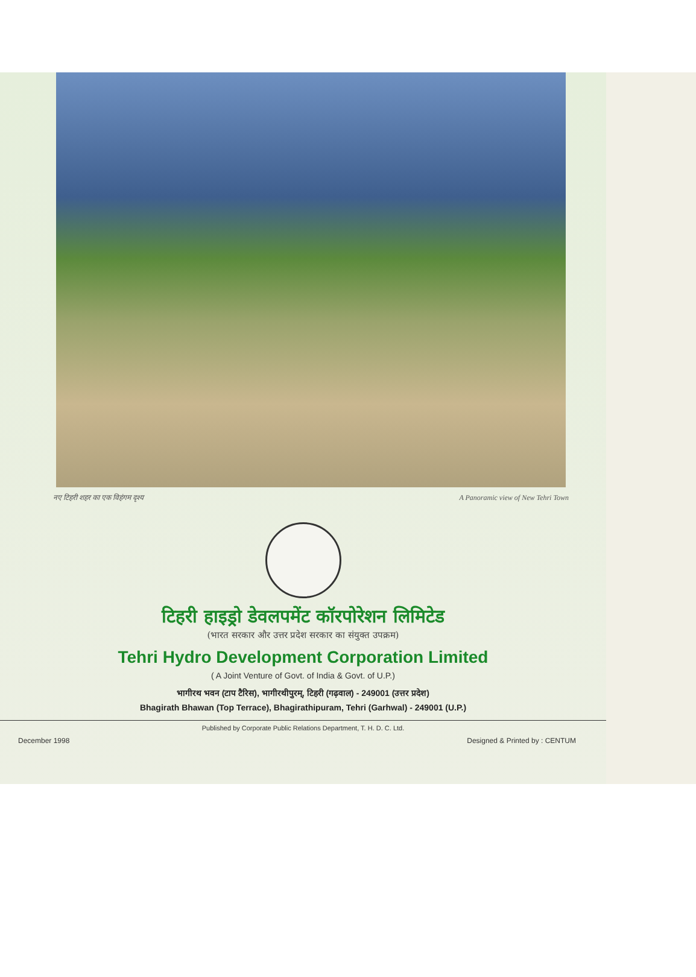नए टिहरी शहर का एक विहंगम दृश्य A Panoramic view of New Tehri Town
टिहरी हाइड्रो डेवलपमेंट कॉरपोरेशन लिमिटेड
(भारत सरकार और उत्तर प्रदेश सरकार का संयुक्त उपक्रम)
Tehri Hydro Development Corporation Limited
( A Joint Venture of Govt. of India & Govt. of U.P.)
भागीरथ भवन (टाप टैरिस), भागीरथीपुरम्, टिहरी (गढ़वाल) - 249001 (उत्तर प्रदेश)
Bhagirath Bhawan (Top Terrace), Bhagirathipuram, Tehri (Garhwal) - 249001 (U.P.)
Published by Corporate Public Relations Department, T. H. D. C. Ltd.
December 1998 Designed & Printed by : CENTUM